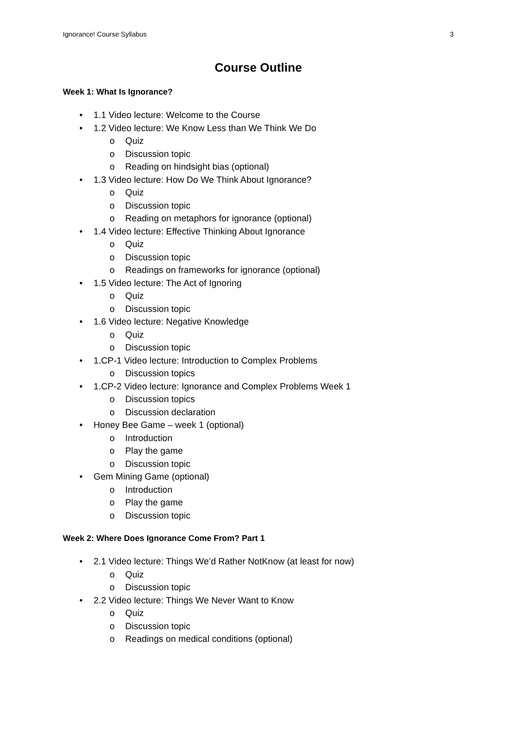Ignorance! Course Syllabus 3
Course Outline
Week 1: What Is Ignorance?
• 1.1 Video lecture: Welcome to the Course
• 1.2 Video lecture: We Know Less than We Think We Do
o Quiz
o Discussion topic
o Reading on hindsight bias (optional)
• 1.3 Video lecture: How Do We Think About Ignorance?
o Quiz
o Discussion topic
o Reading on metaphors for ignorance (optional)
• 1.4 Video lecture: Effective Thinking About Ignorance
o Quiz
o Discussion topic
o Readings on frameworks for ignorance (optional)
• 1.5 Video lecture: The Act of Ignoring
o Quiz
o Discussion topic
• 1.6 Video lecture: Negative Knowledge
o Quiz
o Discussion topic
• 1.CP-1 Video lecture: Introduction to Complex Problems
o Discussion topics
• 1.CP-2 Video lecture: Ignorance and Complex Problems Week 1
o Discussion topics
o Discussion declaration
• Honey Bee Game – week 1 (optional)
o Introduction
o Play the game
o Discussion topic
• Gem Mining Game (optional)
o Introduction
o Play the game
o Discussion topic
Week 2: Where Does Ignorance Come From? Part 1
• 2.1 Video lecture: Things We’d Rather NotKnow (at least for now)
o Quiz
o Discussion topic
• 2.2 Video lecture: Things We Never Want to Know
o Quiz
o Discussion topic
o Readings on medical conditions (optional)